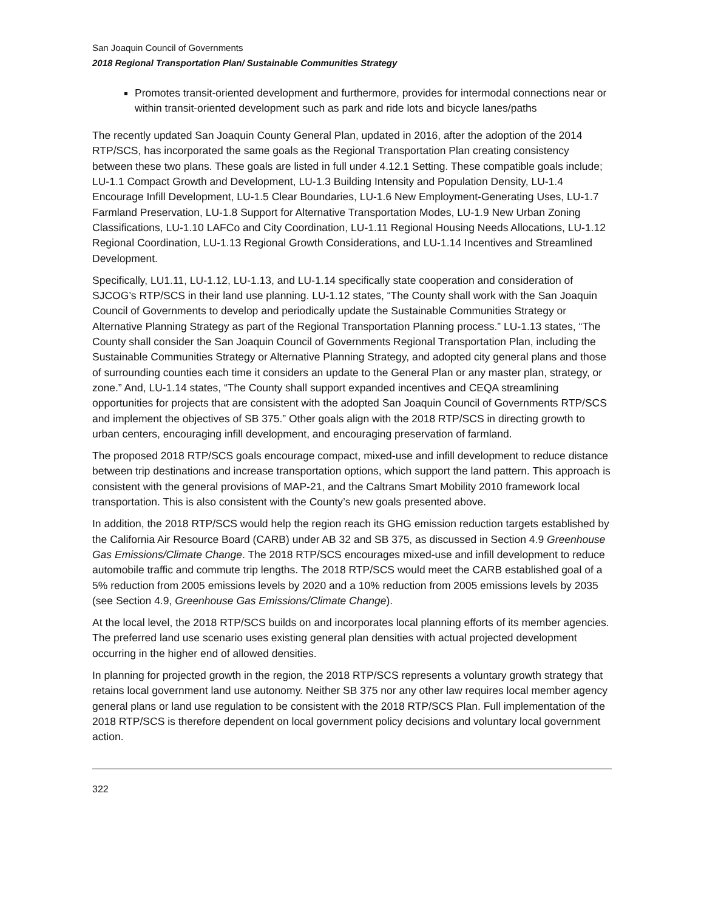San Joaquin Council of Governments
2018 Regional Transportation Plan/ Sustainable Communities Strategy
Promotes transit-oriented development and furthermore, provides for intermodal connections near or within transit-oriented development such as park and ride lots and bicycle lanes/paths
The recently updated San Joaquin County General Plan, updated in 2016, after the adoption of the 2014 RTP/SCS, has incorporated the same goals as the Regional Transportation Plan creating consistency between these two plans. These goals are listed in full under 4.12.1 Setting. These compatible goals include; LU-1.1 Compact Growth and Development, LU-1.3 Building Intensity and Population Density, LU-1.4 Encourage Infill Development, LU-1.5 Clear Boundaries, LU-1.6 New Employment-Generating Uses, LU-1.7 Farmland Preservation, LU-1.8 Support for Alternative Transportation Modes, LU-1.9 New Urban Zoning Classifications, LU-1.10 LAFCo and City Coordination, LU-1.11 Regional Housing Needs Allocations, LU-1.12 Regional Coordination, LU-1.13 Regional Growth Considerations, and LU-1.14 Incentives and Streamlined Development.
Specifically, LU1.11, LU-1.12, LU-1.13, and LU-1.14 specifically state cooperation and consideration of SJCOG’s RTP/SCS in their land use planning. LU-1.12 states, “The County shall work with the San Joaquin Council of Governments to develop and periodically update the Sustainable Communities Strategy or Alternative Planning Strategy as part of the Regional Transportation Planning process.” LU-1.13 states, “The County shall consider the San Joaquin Council of Governments Regional Transportation Plan, including the Sustainable Communities Strategy or Alternative Planning Strategy, and adopted city general plans and those of surrounding counties each time it considers an update to the General Plan or any master plan, strategy, or zone.” And, LU-1.14 states, “The County shall support expanded incentives and CEQA streamlining opportunities for projects that are consistent with the adopted San Joaquin Council of Governments RTP/SCS and implement the objectives of SB 375.” Other goals align with the 2018 RTP/SCS in directing growth to urban centers, encouraging infill development, and encouraging preservation of farmland.
The proposed 2018 RTP/SCS goals encourage compact, mixed-use and infill development to reduce distance between trip destinations and increase transportation options, which support the land pattern. This approach is consistent with the general provisions of MAP-21, and the Caltrans Smart Mobility 2010 framework local transportation. This is also consistent with the County’s new goals presented above.
In addition, the 2018 RTP/SCS would help the region reach its GHG emission reduction targets established by the California Air Resource Board (CARB) under AB 32 and SB 375, as discussed in Section 4.9 Greenhouse Gas Emissions/Climate Change. The 2018 RTP/SCS encourages mixed-use and infill development to reduce automobile traffic and commute trip lengths. The 2018 RTP/SCS would meet the CARB established goal of a 5% reduction from 2005 emissions levels by 2020 and a 10% reduction from 2005 emissions levels by 2035 (see Section 4.9, Greenhouse Gas Emissions/Climate Change).
At the local level, the 2018 RTP/SCS builds on and incorporates local planning efforts of its member agencies. The preferred land use scenario uses existing general plan densities with actual projected development occurring in the higher end of allowed densities.
In planning for projected growth in the region, the 2018 RTP/SCS represents a voluntary growth strategy that retains local government land use autonomy. Neither SB 375 nor any other law requires local member agency general plans or land use regulation to be consistent with the 2018 RTP/SCS Plan. Full implementation of the 2018 RTP/SCS is therefore dependent on local government policy decisions and voluntary local government action.
322